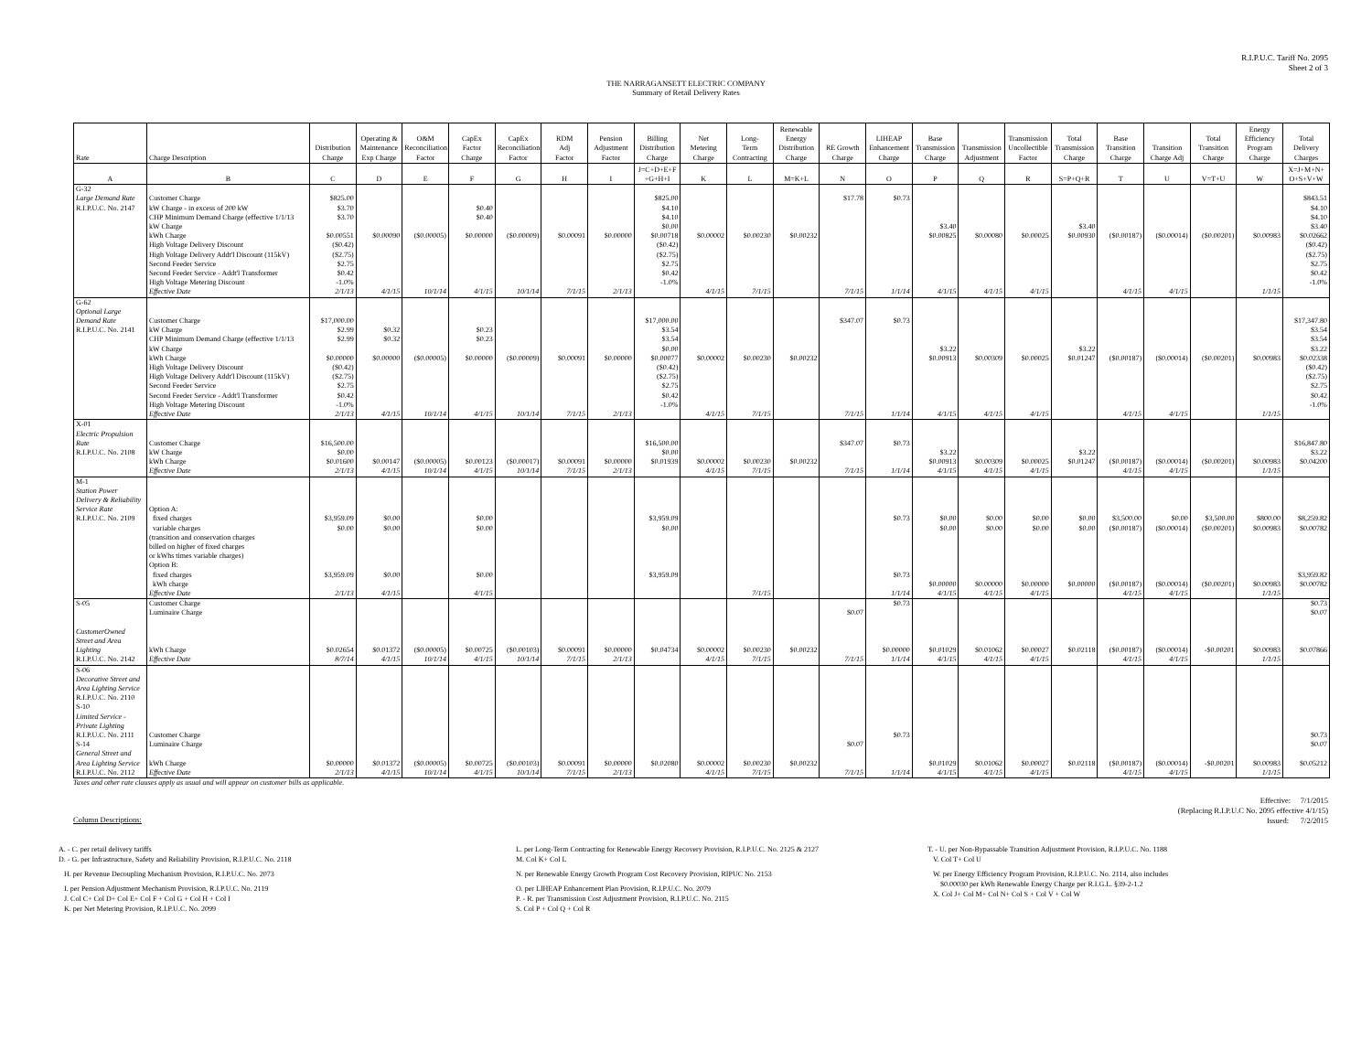R.I.P.U.C. Tariff No. 2095
Sheet 2 of 3
THE NARRAGANSETT ELECTRIC COMPANY
Summary of Retail Delivery Rates
| Rate | Charge Description | Distribution Charge | Operating & Maintenance Exp Charge | O&M Reconciliation Factor | CapEx Factor Charge | CapEx Reconciliation Factor | RDM Adj Factor | Pension Adjustment Factor | Billing Distribution Charge | Net Metering Charge | Long- Term Contracting | Renewable Energy Distribution Charge | RE Growth Charge | LIHEAP Enhancement Charge | Base Transmission Charge | Transmission Adjustment | Transmission Uncollectible Factor | Total Transmission Charge | Base Transition Charge | Transition Charge Adj | Total Transition Charge | Energy Efficiency Program Charge | Total Delivery Charges |
| --- | --- | --- | --- | --- | --- | --- | --- | --- | --- | --- | --- | --- | --- | --- | --- | --- | --- | --- | --- | --- | --- | --- | --- |
| A | B | C | D | E | F | G | H | I | J=C+D+E+F +G+H+I | K | L | M=K+L | N | O | P | Q | R | S=P+Q+R | T | U | V=T+U | W | X=J+M+N+ O+S+V+W |
| G-32 | | | | | | | | | | | | | | | | | | | | | | | |
| Large Demand Rate | Customer Charge | $825.00 | | | | | | | $825.00 | | | | $17.78 | $0.73 | | | | | | | | | $843.51 |
| R.I.P.U.C. No. 2147 | kW Charge - in excess of 200 kW | $3.70 | | | $0.40 | | | | $4.10 | | | | | | | | | | | | | | $4.10 |
| | CHP Minimum Demand Charge (effective 1/1/13 | $3.70 | | | $0.40 | | | | $4.10 | | | | | | | | | | | | | | $4.10 |
| | kW Charge | | | | | | | | $0.00 | | | | | | $3.40 | | | $3.40 | | | | | $3.40 |
| | kWh Charge | $0.00551 | $0.00090 | ($0.00005) | $0.00000 | ($0.00009) | $0.00091 | $0.00000 | $0.00718 | $0.00002 | $0.00230 | $0.00232 | | | $0.00825 | $0.00080 | $0.00025 | $0.00930 | ($0.00187) | ($0.00014) | ($0.00201) | $0.00983 | $0.02662 |
| | High Voltage Delivery Discount | ($0.42) | | | | | | | ($0.42) | | | | | | | | | | | | | | ($0.42) |
| | High Voltage Delivery Addt'l Discount (115kV) | ($2.75) | | | | | | | ($2.75) | | | | | | | | | | | | | | ($2.75) |
| | Second Feeder Service | $2.75 | | | | | | | $2.75 | | | | | | | | | | | | | | $2.75 |
| | Second Feeder Service - Addt'l Transformer | $0.42 | | | | | | | $0.42 | | | | | | | | | | | | | | $0.42 |
| | High Voltage Metering Discount | -1.0% | | | | | | | -1.0% | | | | | | | | | | | | | | -1.0% |
| | Effective Date | 2/1/13 | 4/1/15 | 10/1/14 | 4/1/15 | 10/1/14 | 7/1/15 | 2/1/13 | | 4/1/15 | 7/1/15 | | 7/1/15 | 1/1/14 | 4/1/15 | 4/1/15 | 4/1/15 | | 4/1/15 | 4/1/15 | | 1/1/15 | |
| G-62 | | | | | | | | | | | | | | | | | | | | | | | |
| Optional Large | | | | | | | | | | | | | | | | | | | | | | | |
| Demand Rate | Customer Charge | $17,000.00 | | | | | | | $17,000.00 | | | | $347.07 | $0.73 | | | | | | | | | $17,347.80 |
| R.I.P.U.C. No. 2141 | kW Charge | $2.99 | $0.32 | | $0.23 | | | | $3.54 | | | | | | | | | | | | | | $3.54 |
| | CHP Minimum Demand Charge (effective 1/1/13 | $2.99 | $0.32 | | $0.23 | | | | $3.54 | | | | | | | | | | | | | | $3.54 |
| | kW Charge | | | | | | | | $0.00 | | | | | | $3.22 | | | $3.22 | | | | | $3.22 |
| | kWh Charge | $0.00000 | $0.00000 | ($0.00005) | $0.00000 | ($0.00009) | $0.00091 | $0.00000 | $0.00077 | $0.00002 | $0.00230 | $0.00232 | | | $0.00913 | $0.00309 | $0.00025 | $0.01247 | ($0.00187) | ($0.00014) | ($0.00201) | $0.00983 | $0.02338 |
| | High Voltage Delivery Discount | ($0.42) | | | | | | | ($0.42) | | | | | | | | | | | | | | ($0.42) |
| | High Voltage Delivery Addt'l Discount (115kV) | ($2.75) | | | | | | | ($2.75) | | | | | | | | | | | | | | ($2.75) |
| | Second Feeder Service | $2.75 | | | | | | | $2.75 | | | | | | | | | | | | | | $2.75 |
| | Second Feeder Service - Addt'l Transformer | $0.42 | | | | | | | $0.42 | | | | | | | | | | | | | | $0.42 |
| | High Voltage Metering Discount | -1.0% | | | | | | | -1.0% | | | | | | | | | | | | | | -1.0% |
| | Effective Date | 2/1/13 | 4/1/15 | 10/1/14 | 4/1/15 | 10/1/14 | 7/1/15 | 2/1/13 | | 4/1/15 | 7/1/15 | | 7/1/15 | 1/1/14 | 4/1/15 | 4/1/15 | 4/1/15 | | 4/1/15 | 4/1/15 | | 1/1/15 | |
| X-01 | | | | | | | | | | | | | | | | | | | | | | | |
| Electric Propulsion | | | | | | | | | | | | | | | | | | | | | | | |
| Rate | Customer Charge | $16,500.00 | | | | | | | $16,500.00 | | | | $347.07 | $0.73 | | | | | | | | | $16,847.80 |
| R.I.P.U.C. No. 2108 | kW Charge | $0.00 | | | | | | | $0.00 | | | | | | $3.22 | | | $3.22 | | | | | $3.22 |
| | kWh Charge | $0.01600 | $0.00147 | ($0.00005) | $0.00123 | ($0.00017) | $0.00091 | $0.00000 | $0.01939 | $0.00002 | $0.00230 | $0.00232 | | | $0.00913 | $0.00309 | $0.00025 | $0.01247 | ($0.00187) | ($0.00014) | ($0.00201) | $0.00983 | $0.04200 |
| | Effective Date | 2/1/13 | 4/1/15 | 10/1/14 | 4/1/15 | 10/1/14 | 7/1/15 | 2/1/13 | | 4/1/15 | 7/1/15 | | 7/1/15 | 1/1/14 | 4/1/15 | 4/1/15 | 4/1/15 | | 4/1/15 | 4/1/15 | | 1/1/15 | |
| M-1 | | | | | | | | | | | | | | | | | | | | | | | |
| Station Power | | | | | | | | | | | | | | | | | | | | | | | |
| Delivery & Reliability | | | | | | | | | | | | | | | | | | | | | | | |
| Service Rate | Option A: | | | | | | | | | | | | | | | | | | | | | | |
| R.I.P.U.C. No. 2109 | fixed charges | $3,959.09 | $0.00 | | $0.00 | | | | $3,959.09 | | | | | $0.73 | $0.00 | $0.00 | $0.00 | $0.00 | $3,500.00 | $0.00 | $3,500.00 | $800.00 | $8,259.82 |
| | variable charges | $0.00 | $0.00 | | $0.00 | | | | $0.00 | | | | | | $0.00 | $0.00 | $0.00 | $0.00 | ($0.00187) | ($0.00014) | ($0.00201) | $0.00983 | $0.00782 |
| | (transition and conservation charges | | | | | | | | | | | | | | | | | | | | | | |
| | billed on higher of fixed charges | | | | | | | | | | | | | | | | | | | | | | |
| | or kWhs times variable charges) | | | | | | | | | | | | | | | | | | | | | | |
| | Option B: | | | | | | | | | | | | | | | | | | | | | | |
| | fixed charges | $3,959.09 | $0.00 | | $0.00 | | | | $3,959.09 | | | | | $0.73 | | | | | | | | | $3,959.82 |
| | kWh charge | | | | | | | | | | | | | | $0.00000 | $0.00000 | $0.00000 | $0.00000 | ($0.00187) | ($0.00014) | ($0.00201) | $0.00983 | $0.00782 |
| | Effective Date | 2/1/13 | 4/1/15 | | 4/1/15 | | | | | | 7/1/15 | | | 1/1/14 | 4/1/15 | 4/1/15 | 4/1/15 | | 4/1/15 | 4/1/15 | | 1/1/15 | |
| S-05 | Customer Charge | | | | | | | | | | | | | $0.73 | | | | | | | | | $0.73 |
| | Luminaire Charge | | | | | | | | | | | | $0.07 | | | | | | | | | | $0.07 |
| CustomerOwned | | | | | | | | | | | | | | | | | | | | | | | |
| Street and Area | | | | | | | | | | | | | | | | | | | | | | | |
| Lighting | kWh Charge | $0.02654 | $0.01372 | ($0.00005) | $0.00725 | ($0.00103) | $0.00091 | $0.00000 | $0.04734 | $0.00002 | $0.00230 | $0.00232 | | $0.00000 | $0.01029 | $0.01062 | $0.00027 | $0.02118 | ($0.00187) | ($0.00014) | -$0.00201 | $0.00983 | $0.07866 |
| R.I.P.U.C. No. 2142 | Effective Date | 8/7/14 | 4/1/15 | 10/1/14 | 4/1/15 | 10/1/14 | 7/1/15 | 2/1/13 | | 4/1/15 | 7/1/15 | | 7/1/15 | 1/1/14 | 4/1/15 | 4/1/15 | 4/1/15 | | 4/1/15 | 4/1/15 | | 1/1/15 | |
| S-06 | | | | | | | | | | | | | | | | | | | | | | | |
| Decorative Street and | | | | | | | | | | | | | | | | | | | | | | | |
| Area Lighting Service | | | | | | | | | | | | | | | | | | | | | | | |
| R.I.P.U.C. No. 2110 | | | | | | | | | | | | | | | | | | | | | | | |
| S-10 | | | | | | | | | | | | | | | | | | | | | | | |
| Limited Service - | | | | | | | | | | | | | | | | | | | | | | | |
| Private Lighting | | | | | | | | | | | | | | | | | | | | | | | |
| R.I.P.U.C. No. 2111 | Customer Charge | | | | | | | | | | | | | $0.73 | | | | | | | | | $0.73 |
| S-14 | Luminaire Charge | | | | | | | | | | | | $0.07 | | | | | | | | | | $0.07 |
| General Street and | | | | | | | | | | | | | | | | | | | | | | | |
| Area Lighting Service | kWh Charge | $0.00000 | $0.01372 | ($0.00005) | $0.00725 | ($0.00103) | $0.00091 | $0.00000 | $0.02080 | $0.00002 | $0.00230 | $0.00232 | | | $0.01029 | $0.01062 | $0.00027 | $0.02118 | ($0.00187) | ($0.00014) | -$0.00201 | $0.00983 | $0.05212 |
| R.I.P.U.C. No. 2112 | Effective Date | 2/1/13 | 4/1/15 | 10/1/14 | 4/1/15 | 10/1/14 | 7/1/15 | 2/1/13 | | 4/1/15 | 7/1/15 | | 7/1/15 | 1/1/14 | 4/1/15 | 4/1/15 | 4/1/15 | | 4/1/15 | 4/1/15 | | 1/1/15 | |
Taxes and other rate clauses apply as usual and will appear on customer bills as applicable.
Effective: 7/1/2015
(Replacing R.I.P.U.C No. 2095 effective 4/1/15)
Issued: 7/2/2015
Column Descriptions:
A. - C. per retail delivery tariffs
D. - G. per Infrastructure, Safety and Reliability Provision, R.I.P.U.C. No. 2118
H. per Revenue Decoupling Mechanism Provision, R.I.P.U.C. No. 2073
I. per Pension Adjustment Mechanism Provision, R.I.P.U.C. No. 2119
J. Col C+ Col D+ Col E+ Col F + Col G + Col H + Col I
K. per Net Metering Provision, R.I.P.U.C. No. 2099
L. per Long-Term Contracting for Renewable Energy Recovery Provision, R.I.P.U.C. No. 2125 & 2127
M. Col K+ Col L
N. per Renewable Energy Growth Program Cost Recovery Provision, RIPUC No. 2153
O. per LIHEAP Enhancement Plan Provision, R.I.P.U.C. No. 2079
P. - R. per Transmission Cost Adjustment Provision, R.I.P.U.C. No. 2115
S. Col P + Col Q + Col R
T. - U. per Non-Bypassable Transition Adjustment Provision, R.I.P.U.C. No. 1188
V. Col T+ Col U
W. per Energy Efficiency Program Provision, R.I.P.U.C. No. 2114, also includes
$0.00030 per kWh Renewable Energy Charge per R.I.G.L. §39-2-1.2
X. Col J+ Col M+ Col N+ Col S + Col V + Col W